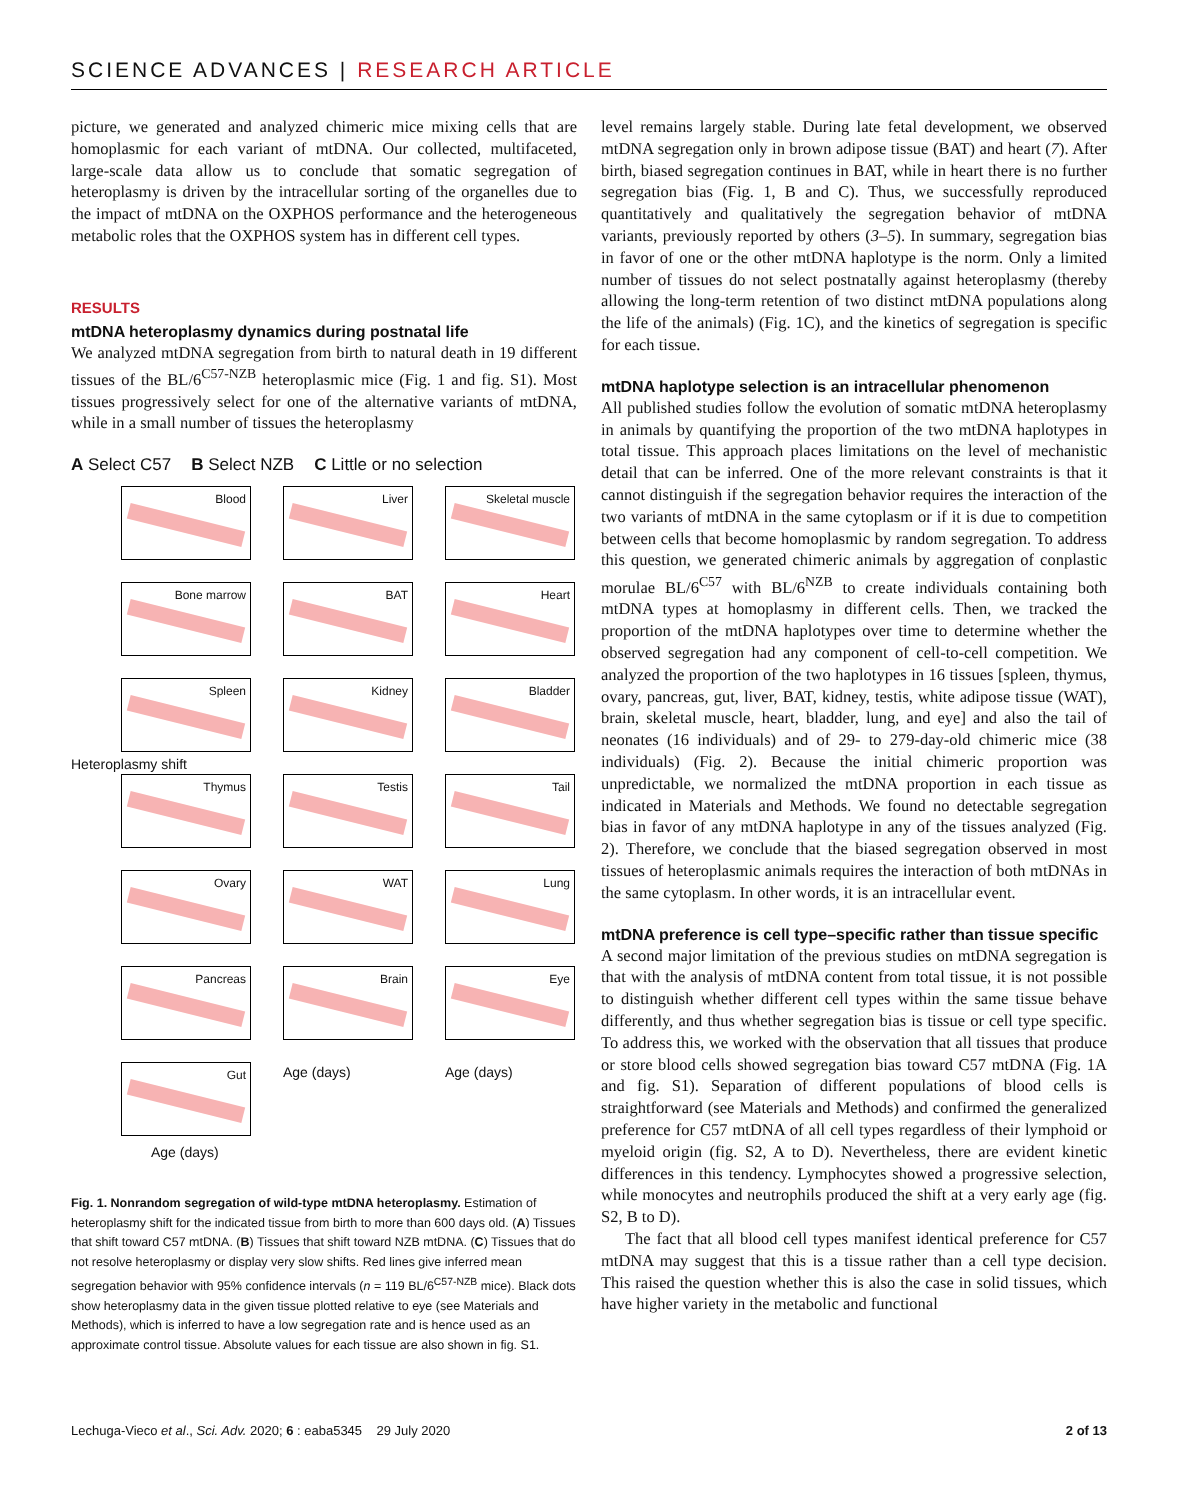SCIENCE ADVANCES | RESEARCH ARTICLE
picture, we generated and analyzed chimeric mice mixing cells that are homoplasmic for each variant of mtDNA. Our collected, multifaceted, large-scale data allow us to conclude that somatic segregation of heteroplasmy is driven by the intracellular sorting of the organelles due to the impact of mtDNA on the OXPHOS performance and the heterogeneous metabolic roles that the OXPHOS system has in different cell types.
RESULTS
mtDNA heteroplasmy dynamics during postnatal life
We analyzed mtDNA segregation from birth to natural death in 19 different tissues of the BL/6<sup>C57-NZB</sup> heteroplasmic mice (Fig. 1 and fig. S1). Most tissues progressively select for one of the alternative variants of mtDNA, while in a small number of tissues the heteroplasmy
A Select C57 B Select NZB C Little or no selection
Blood
Liver
Skeletal muscle
Bone marrow
BAT
Heart
Spleen
Kidney
Bladder
Thymus
Testis
Tail
Ovary
WAT
Lung
Pancreas
Brain
Eye
Gut
Age (days)
Age (days)
Age (days)
Heteroplasmy shift
Fig. 1. Nonrandom segregation of wild-type mtDNA heteroplasmy. Estimation of heteroplasmy shift for the indicated tissue from birth to more than 600 days old. (A) Tissues that shift toward C57 mtDNA. (B) Tissues that shift toward NZB mtDNA. (C) Tissues that do not resolve heteroplasmy or display very slow shifts. Red lines give inferred mean segregation behavior with 95% confidence intervals (n = 119 BL/6<sup>C57-NZB</sup> mice). Black dots show heteroplasmy data in the given tissue plotted relative to eye (see Materials and Methods), which is inferred to have a low segregation rate and is hence used as an approximate control tissue. Absolute values for each tissue are also shown in fig. S1.
level remains largely stable. During late fetal development, we observed mtDNA segregation only in brown adipose tissue (BAT) and heart (7). After birth, biased segregation continues in BAT, while in heart there is no further segregation bias (Fig. 1, B and C). Thus, we successfully reproduced quantitatively and qualitatively the segregation behavior of mtDNA variants, previously reported by others (3–5). In summary, segregation bias in favor of one or the other mtDNA haplotype is the norm. Only a limited number of tissues do not select postnatally against heteroplasmy (thereby allowing the long-term retention of two distinct mtDNA populations along the life of the animals) (Fig. 1C), and the kinetics of segregation is specific for each tissue.
mtDNA haplotype selection is an intracellular phenomenon
All published studies follow the evolution of somatic mtDNA heteroplasmy in animals by quantifying the proportion of the two mtDNA haplotypes in total tissue. This approach places limitations on the level of mechanistic detail that can be inferred. One of the more relevant constraints is that it cannot distinguish if the segregation behavior requires the interaction of the two variants of mtDNA in the same cytoplasm or if it is due to competition between cells that become homoplasmic by random segregation. To address this question, we generated chimeric animals by aggregation of conplastic morulae BL/6<sup>C57</sup> with BL/6<sup>NZB</sup> to create individuals containing both mtDNA types at homoplasmy in different cells. Then, we tracked the proportion of the mtDNA haplotypes over time to determine whether the observed segregation had any component of cell-to-cell competition. We analyzed the proportion of the two haplotypes in 16 tissues [spleen, thymus, ovary, pancreas, gut, liver, BAT, kidney, testis, white adipose tissue (WAT), brain, skeletal muscle, heart, bladder, lung, and eye] and also the tail of neonates (16 individuals) and of 29- to 279-day-old chimeric mice (38 individuals) (Fig. 2). Because the initial chimeric proportion was unpredictable, we normalized the mtDNA proportion in each tissue as indicated in Materials and Methods. We found no detectable segregation bias in favor of any mtDNA haplotype in any of the tissues analyzed (Fig. 2). Therefore, we conclude that the biased segregation observed in most tissues of heteroplasmic animals requires the interaction of both mtDNAs in the same cytoplasm. In other words, it is an intracellular event.
mtDNA preference is cell type–specific rather than tissue specific
A second major limitation of the previous studies on mtDNA segregation is that with the analysis of mtDNA content from total tissue, it is not possible to distinguish whether different cell types within the same tissue behave differently, and thus whether segregation bias is tissue or cell type specific. To address this, we worked with the observation that all tissues that produce or store blood cells showed segregation bias toward C57 mtDNA (Fig. 1A and fig. S1). Separation of different populations of blood cells is straightforward (see Materials and Methods) and confirmed the generalized preference for C57 mtDNA of all cell types regardless of their lymphoid or myeloid origin (fig. S2, A to D). Nevertheless, there are evident kinetic differences in this tendency. Lymphocytes showed a progressive selection, while monocytes and neutrophils produced the shift at a very early age (fig. S2, B to D).
The fact that all blood cell types manifest identical preference for C57 mtDNA may suggest that this is a tissue rather than a cell type decision. This raised the question whether this is also the case in solid tissues, which have higher variety in the metabolic and functional
Lechuga-Vieco et al., Sci. Adv. 2020; 6 : eaba5345 29 July 2020 2 of 13